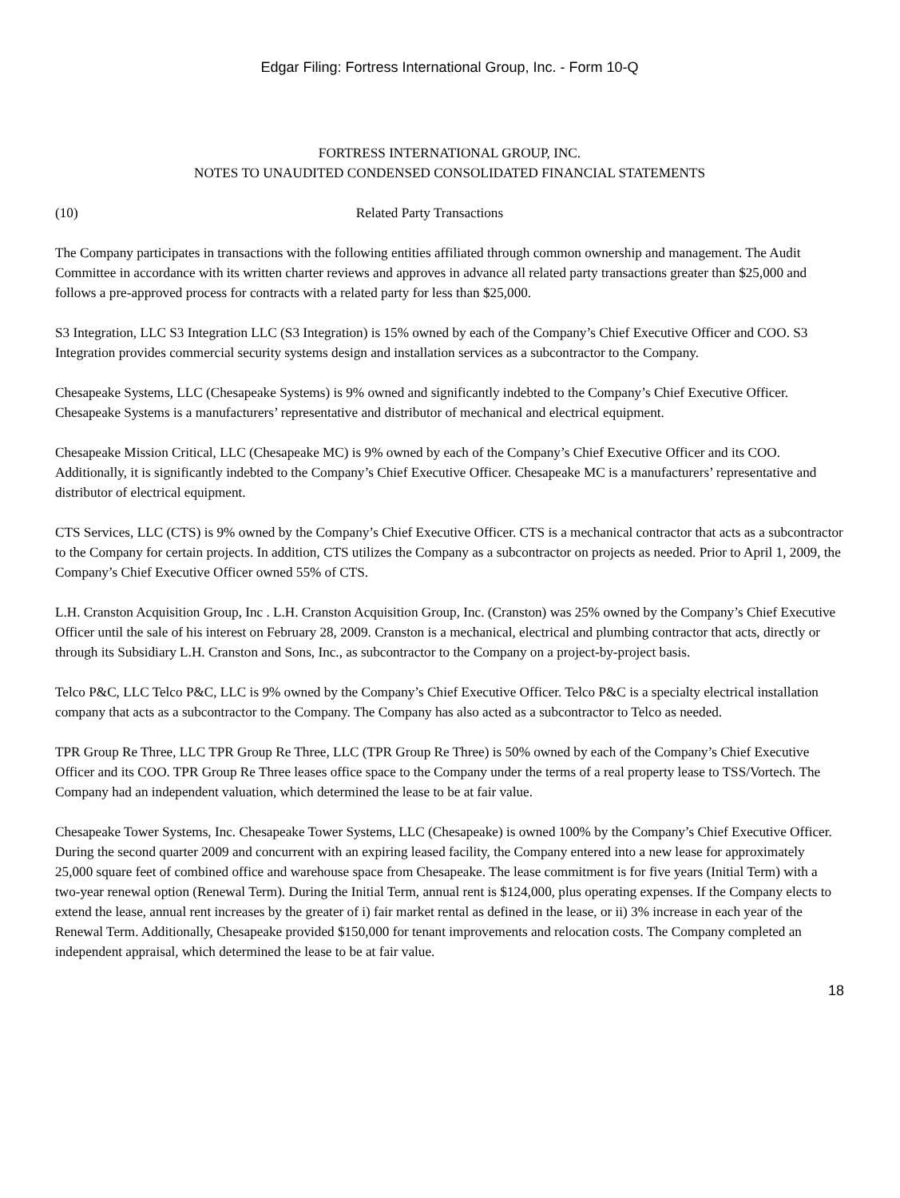Edgar Filing: Fortress International Group, Inc. - Form 10-Q
FORTRESS INTERNATIONAL GROUP, INC.
NOTES TO UNAUDITED CONDENSED CONSOLIDATED FINANCIAL STATEMENTS
(10) Related Party Transactions
The Company participates in transactions with the following entities affiliated through common ownership and management. The Audit Committee in accordance with its written charter reviews and approves in advance all related party transactions greater than $25,000 and follows a pre-approved process for contracts with a related party for less than $25,000.
S3 Integration, LLC S3 Integration LLC (S3 Integration) is 15% owned by each of the Company’s Chief Executive Officer and COO. S3 Integration provides commercial security systems design and installation services as a subcontractor to the Company.
Chesapeake Systems, LLC (Chesapeake Systems) is 9% owned and significantly indebted to the Company’s Chief Executive Officer. Chesapeake Systems is a manufacturers’ representative and distributor of mechanical and electrical equipment.
Chesapeake Mission Critical, LLC (Chesapeake MC) is 9% owned by each of the Company’s Chief Executive Officer and its COO. Additionally, it is significantly indebted to the Company’s Chief Executive Officer. Chesapeake MC is a manufacturers’ representative and distributor of electrical equipment.
CTS Services, LLC (CTS) is 9% owned by the Company’s Chief Executive Officer. CTS is a mechanical contractor that acts as a subcontractor to the Company for certain projects. In addition, CTS utilizes the Company as a subcontractor on projects as needed. Prior to April 1, 2009, the Company’s Chief Executive Officer owned 55% of CTS.
L.H. Cranston Acquisition Group, Inc . L.H. Cranston Acquisition Group, Inc. (Cranston) was 25% owned by the Company’s Chief Executive Officer until the sale of his interest on February 28, 2009. Cranston is a mechanical, electrical and plumbing contractor that acts, directly or through its Subsidiary L.H. Cranston and Sons, Inc., as subcontractor to the Company on a project-by-project basis.
Telco P&C, LLC Telco P&C, LLC is 9% owned by the Company’s Chief Executive Officer. Telco P&C is a specialty electrical installation company that acts as a subcontractor to the Company. The Company has also acted as a subcontractor to Telco as needed.
TPR Group Re Three, LLC TPR Group Re Three, LLC (TPR Group Re Three) is 50% owned by each of the Company’s Chief Executive Officer and its COO. TPR Group Re Three leases office space to the Company under the terms of a real property lease to TSS/Vortech. The Company had an independent valuation, which determined the lease to be at fair value.
Chesapeake Tower Systems, Inc. Chesapeake Tower Systems, LLC (Chesapeake) is owned 100% by the Company’s Chief Executive Officer. During the second quarter 2009 and concurrent with an expiring leased facility, the Company entered into a new lease for approximately 25,000 square feet of combined office and warehouse space from Chesapeake. The lease commitment is for five years (Initial Term) with a two-year renewal option (Renewal Term). During the Initial Term, annual rent is $124,000, plus operating expenses. If the Company elects to extend the lease, annual rent increases by the greater of i) fair market rental as defined in the lease, or ii) 3% increase in each year of the Renewal Term. Additionally, Chesapeake provided $150,000 for tenant improvements and relocation costs. The Company completed an independent appraisal, which determined the lease to be at fair value.
18